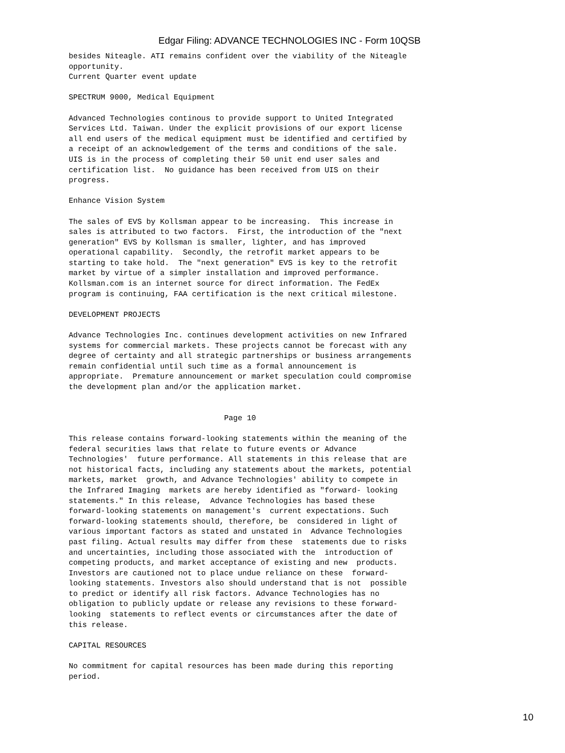Edgar Filing: ADVANCE TECHNOLOGIES INC - Form 10QSB
besides Niteagle. ATI remains confident over the viability of the Niteagle
opportunity.
Current Quarter event update

SPECTRUM 9000, Medical Equipment

Advanced Technologies continous to provide support to United Integrated
Services Ltd. Taiwan. Under the explicit provisions of our export license
all end users of the medical equipment must be identified and certified by
a receipt of an acknowledgement of the terms and conditions of the sale.
UIS is in the process of completing their 50 unit end user sales and
certification list.  No guidance has been received from UIS on their
progress.

Enhance Vision System

The sales of EVS by Kollsman appear to be increasing.  This increase in
sales is attributed to two factors.  First, the introduction of the "next
generation" EVS by Kollsman is smaller, lighter, and has improved
operational capability.  Secondly, the retrofit market appears to be
starting to take hold.  The "next generation" EVS is key to the retrofit
market by virtue of a simpler installation and improved performance.
Kollsman.com is an internet source for direct information. The FedEx
program is continuing, FAA certification is the next critical milestone.

DEVELOPMENT PROJECTS

Advance Technologies Inc. continues development activities on new Infrared
systems for commercial markets. These projects cannot be forecast with any
degree of certainty and all strategic partnerships or business arrangements
remain confidential until such time as a formal announcement is
appropriate.  Premature announcement or market speculation could compromise
the development plan and/or the application market.


                                  Page 10

This release contains forward-looking statements within the meaning of the
federal securities laws that relate to future events or Advance
Technologies'  future performance. All statements in this release that are
not historical facts, including any statements about the markets, potential
markets, market  growth, and Advance Technologies' ability to compete in
the Infrared Imaging  markets are hereby identified as "forward- looking
statements." In this release,  Advance Technologies has based these
forward-looking statements on management's  current expectations. Such
forward-looking statements should, therefore, be  considered in light of
various important factors as stated and unstated in  Advance Technologies
past filing. Actual results may differ from these  statements due to risks
and uncertainties, including those associated with the  introduction of
competing products, and market acceptance of existing and new  products.
Investors are cautioned not to place undue reliance on these  forward-
looking statements. Investors also should understand that is not  possible
to predict or identify all risk factors. Advance Technologies has no
obligation to publicly update or release any revisions to these forward-
looking  statements to reflect events or circumstances after the date of
this release.

CAPITAL RESOURCES

No commitment for capital resources has been made during this reporting
period.
10